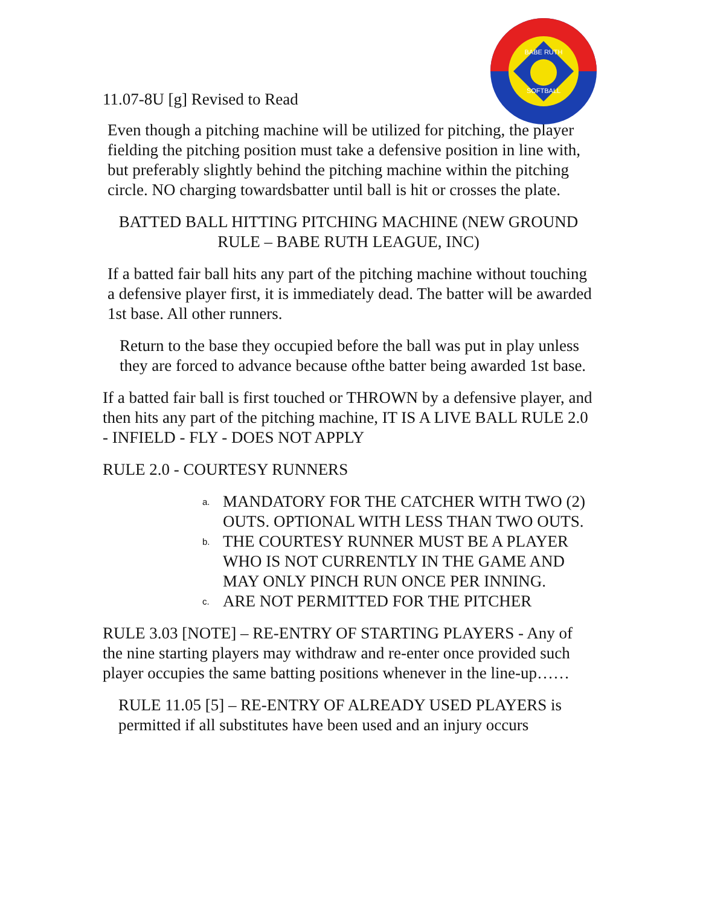BABE RUTH
SOFTBALL
11.07-8U [g] Revised to Read
Even though a pitching machine will be utilized for pitching, the player fielding the pitching position must take a defensive position in line with, but preferably slightly behind the pitching machine within the pitching circle. NO charging towardsbatter until ball is hit or crosses the plate.
BATTED BALL HITTING PITCHING MACHINE (NEW GROUND RULE – BABE RUTH LEAGUE, INC)
If a batted fair ball hits any part of the pitching machine without touching a defensive player first, it is immediately dead. The batter will be awarded 1st base. All other runners.
Return to the base they occupied before the ball was put in play unless they are forced to advance because ofthe batter being awarded 1st base.
If a batted fair ball is first touched or THROWN by a defensive player, and then hits any part of the pitching machine, IT IS A LIVE BALL RULE 2.0 - INFIELD - FLY - DOES NOT APPLY
RULE 2.0 - COURTESY RUNNERS
a. MANDATORY FOR THE CATCHER WITH TWO (2) OUTS. OPTIONAL WITH LESS THAN TWO OUTS.
b. THE COURTESY RUNNER MUST BE A PLAYER WHO IS NOT CURRENTLY IN THE GAME AND MAY ONLY PINCH RUN ONCE PER INNING.
c. ARE NOT PERMITTED FOR THE PITCHER
RULE 3.03 [NOTE] – RE-ENTRY OF STARTING PLAYERS - Any of the nine starting players may withdraw and re-enter once provided such player occupies the same batting positions whenever in the line-up……
RULE 11.05 [5] – RE-ENTRY OF ALREADY USED PLAYERS is permitted if all substitutes have been used and an injury occurs